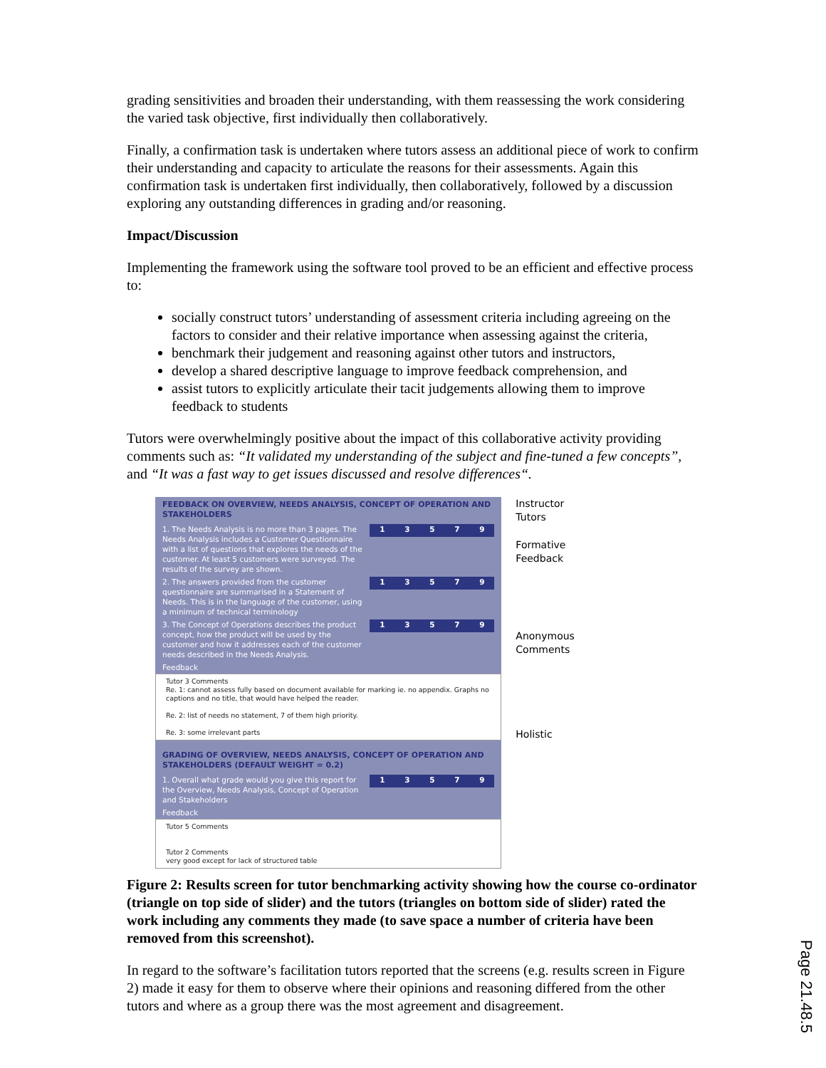grading sensitivities and broaden their understanding, with them reassessing the work considering the varied task objective, first individually then collaboratively.
Finally, a confirmation task is undertaken where tutors assess an additional piece of work to confirm their understanding and capacity to articulate the reasons for their assessments. Again this confirmation task is undertaken first individually, then collaboratively, followed by a discussion exploring any outstanding differences in grading and/or reasoning.
Impact/Discussion
Implementing the framework using the software tool proved to be an efficient and effective process to:
socially construct tutors’ understanding of assessment criteria including agreeing on the factors to consider and their relative importance when assessing against the criteria,
benchmark their judgement and reasoning against other tutors and instructors,
develop a shared descriptive language to improve feedback comprehension, and
assist tutors to explicitly articulate their tacit judgements allowing them to improve feedback to students
Tutors were overwhelmingly positive about the impact of this collaborative activity providing comments such as: “It validated my understanding of the subject and fine-tuned a few concepts”, and “It was a fast way to get issues discussed and resolve differences“.
FEEDBACK ON OVERVIEW, NEEDS ANALYSIS, CONCEPT OF OPERATION AND STAKEHOLDERS
1. The Needs Analysis is no more than 3 pages. The Needs Analysis includes a Customer Questionnaire with a list of questions that explores the needs of the customer. At least 5 customers were surveyed. The results of the survey are shown.
1 3 5 7 9
2. The answers provided from the customer questionnaire are summarised in a Statement of Needs. This is in the language of the customer, using a minimum of technical terminology
1 3 5 7 9
3. The Concept of Operations describes the product concept, how the product will be used by the customer and how it addresses each of the customer needs described in the Needs Analysis.
1 3 5 7 9
Feedback
Tutor 3 Comments
Re. 1: cannot assess fully based on document available for marking ie. no appendix. Graphs no captions and no title, that would have helped the reader.
Re. 2: list of needs no statement, 7 of them high priority.
Re. 3: some irrelevant parts
GRADING OF OVERVIEW, NEEDS ANALYSIS, CONCEPT OF OPERATION AND STAKEHOLDERS (DEFAULT WEIGHT = 0.2)
1. Overall what grade would you give this report for the Overview, Needs Analysis, Concept of Operation and Stakeholders
1 3 5 7 9
Feedback
Tutor 5 Comments
Tutor 2 Comments
very good except for lack of structured table
Instructor
Tutors
Formative Feedback
Anonymous Comments
Holistic
Figure 2: Results screen for tutor benchmarking activity showing how the course co-ordinator (triangle on top side of slider) and the tutors (triangles on bottom side of slider) rated the work including any comments they made (to save space a number of criteria have been removed from this screenshot).
In regard to the software’s facilitation tutors reported that the screens (e.g. results screen in Figure 2) made it easy for them to observe where their opinions and reasoning differed from the other tutors and where as a group there was the most agreement and disagreement.
Page 21.48.5